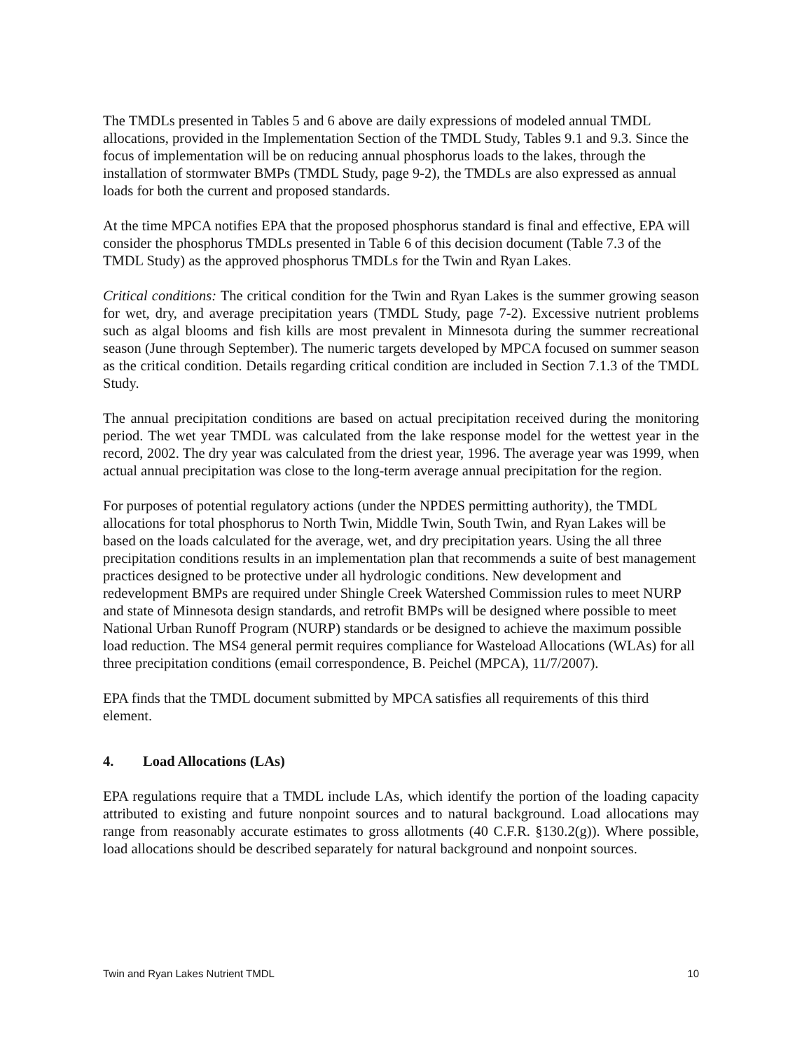The TMDLs presented in Tables 5 and 6 above are daily expressions of modeled annual TMDL allocations, provided in the Implementation Section of the TMDL Study, Tables 9.1 and 9.3. Since the focus of implementation will be on reducing annual phosphorus loads to the lakes, through the installation of stormwater BMPs (TMDL Study, page 9-2), the TMDLs are also expressed as annual loads for both the current and proposed standards.
At the time MPCA notifies EPA that the proposed phosphorus standard is final and effective, EPA will consider the phosphorus TMDLs presented in Table 6 of this decision document (Table 7.3 of the TMDL Study) as the approved phosphorus TMDLs for the Twin and Ryan Lakes.
Critical conditions: The critical condition for the Twin and Ryan Lakes is the summer growing season for wet, dry, and average precipitation years (TMDL Study, page 7-2). Excessive nutrient problems such as algal blooms and fish kills are most prevalent in Minnesota during the summer recreational season (June through September). The numeric targets developed by MPCA focused on summer season as the critical condition. Details regarding critical condition are included in Section 7.1.3 of the TMDL Study.
The annual precipitation conditions are based on actual precipitation received during the monitoring period. The wet year TMDL was calculated from the lake response model for the wettest year in the record, 2002. The dry year was calculated from the driest year, 1996. The average year was 1999, when actual annual precipitation was close to the long-term average annual precipitation for the region.
For purposes of potential regulatory actions (under the NPDES permitting authority), the TMDL allocations for total phosphorus to North Twin, Middle Twin, South Twin, and Ryan Lakes will be based on the loads calculated for the average, wet, and dry precipitation years. Using the all three precipitation conditions results in an implementation plan that recommends a suite of best management practices designed to be protective under all hydrologic conditions. New development and redevelopment BMPs are required under Shingle Creek Watershed Commission rules to meet NURP and state of Minnesota design standards, and retrofit BMPs will be designed where possible to meet National Urban Runoff Program (NURP) standards or be designed to achieve the maximum possible load reduction. The MS4 general permit requires compliance for Wasteload Allocations (WLAs) for all three precipitation conditions (email correspondence, B. Peichel (MPCA), 11/7/2007).
EPA finds that the TMDL document submitted by MPCA satisfies all requirements of this third element.
4. Load Allocations (LAs)
EPA regulations require that a TMDL include LAs, which identify the portion of the loading capacity attributed to existing and future nonpoint sources and to natural background. Load allocations may range from reasonably accurate estimates to gross allotments (40 C.F.R. §130.2(g)). Where possible, load allocations should be described separately for natural background and nonpoint sources.
Twin and Ryan Lakes Nutrient TMDL 10